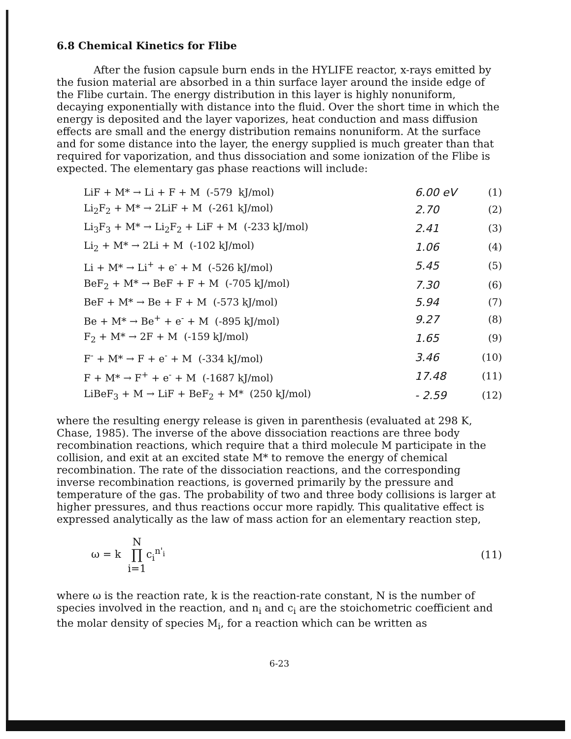6.8 Chemical Kinetics for Flibe
After the fusion capsule burn ends in the HYLIFE reactor, x-rays emitted by the fusion material are absorbed in a thin surface layer around the inside edge of the Flibe curtain. The energy distribution in this layer is highly nonuniform, decaying exponentially with distance into the fluid. Over the short time in which the energy is deposited and the layer vaporizes, heat conduction and mass diffusion effects are small and the energy distribution remains nonuniform. At the surface and for some distance into the layer, the energy supplied is much greater than that required for vaporization, and thus dissociation and some ionization of the Flibe is expected. The elementary gas phase reactions will include:
| LiF + M* → Li + F + M (-579 kJ/mol) | 6.00 eV | (1) |
| Li<sub>2</sub>F<sub>2</sub> + M* → 2LiF + M (-261 kJ/mol) | 2.70 | (2) |
| Li<sub>3</sub>F<sub>3</sub> + M* → Li<sub>2</sub>F<sub>2</sub> + LiF + M (-233 kJ/mol) | 2.41 | (3) |
| Li<sub>2</sub> + M* → 2Li + M (-102 kJ/mol) | 1.06 | (4) |
| Li + M* → Li<sup>+</sup> + e<sup>-</sup> + M (-526 kJ/mol) | 5.45 | (5) |
| BeF<sub>2</sub> + M* → BeF + F + M (-705 kJ/mol) | 7.30 | (6) |
| BeF + M* → Be + F + M (-573 kJ/mol) | 5.94 | (7) |
| Be + M* → Be<sup>+</sup> + e<sup>-</sup> + M (-895 kJ/mol) | 9.27 | (8) |
| F<sub>2</sub> + M* → 2F + M (-159 kJ/mol) | 1.65 | (9) |
| F<sup>-</sup> + M* → F + e<sup>-</sup> + M (-334 kJ/mol) | 3.46 | (10) |
| F + M* → F<sup>+</sup> + e<sup>-</sup> + M (-1687 kJ/mol) | 17.48 | (11) |
| LiBeF<sub>3</sub> + M → LiF + BeF<sub>2</sub> + M* (250 kJ/mol) | - 2.59 | (12) |
where the resulting energy release is given in parenthesis (evaluated at 298 K, Chase, 1985). The inverse of the above dissociation reactions are three body recombination reactions, which require that a third molecule M participate in the collision, and exit at an excited state M* to remove the energy of chemical recombination. The rate of the dissociation reactions, and the corresponding inverse recombination reactions, is governed primarily by the pressure and temperature of the gas. The probability of two and three body collisions is larger at higher pressures, and thus reactions occur more rapidly. This qualitative effect is expressed analytically as the law of mass action for an elementary reaction step,
ω = k N
∏
i=1c<sub>i</sub><sup>n'<sub>i</sub></sup>
(11)
where ω is the reaction rate, k is the reaction-rate constant, N is the number of species involved in the reaction, and n<sub>i</sub> and c<sub>i</sub> are the stoichometric coefficient and the molar density of species M<sub>i</sub>, for a reaction which can be written as
6-23